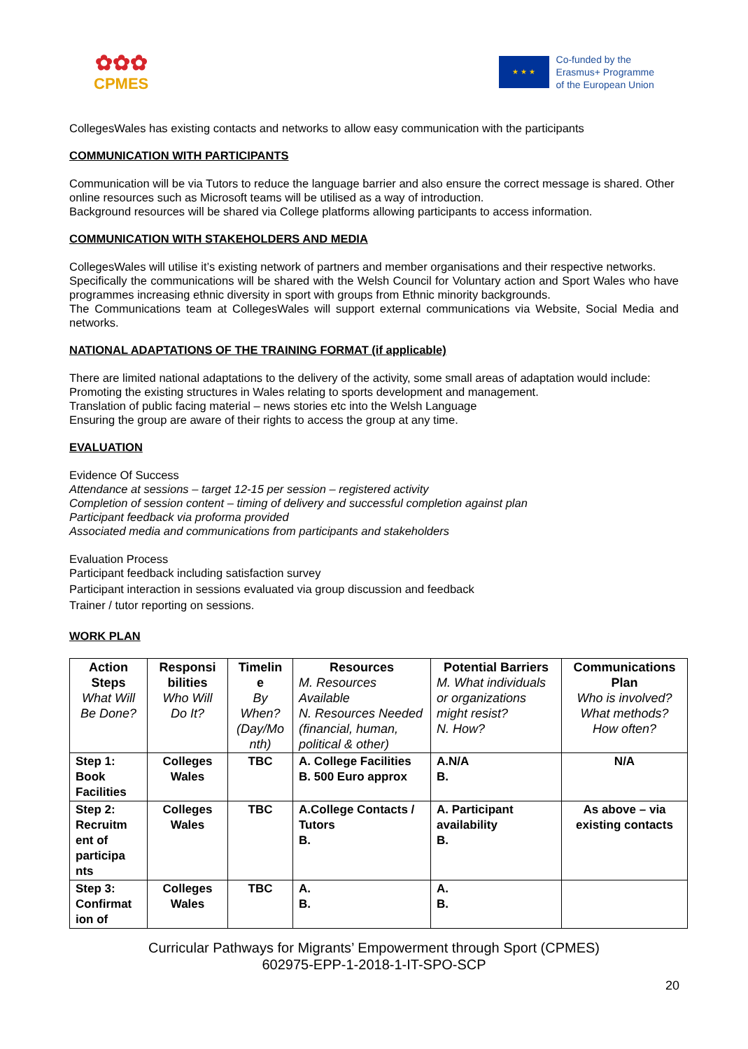✿✿✿
CPMES
★ ★ ★
Co-funded by the
Erasmus+ Programme
of the European Union
CollegesWales has existing contacts and networks to allow easy communication with the participants
COMMUNICATION WITH PARTICIPANTS
Communication will be via Tutors to reduce the language barrier and also ensure the correct message is shared. Other online resources such as Microsoft teams will be utilised as a way of introduction.
Background resources will be shared via College platforms allowing participants to access information.
COMMUNICATION WITH STAKEHOLDERS AND MEDIA
CollegesWales will utilise it’s existing network of partners and member organisations and their respective networks.
Specifically the communications will be shared with the Welsh Council for Voluntary action and Sport Wales who have programmes increasing ethnic diversity in sport with groups from Ethnic minority backgrounds.
The Communications team at CollegesWales will support external communications via Website, Social Media and networks.
NATIONAL ADAPTATIONS OF THE TRAINING FORMAT (if applicable)
There are limited national adaptations to the delivery of the activity, some small areas of adaptation would include:
Promoting the existing structures in Wales relating to sports development and management.
Translation of public facing material – news stories etc into the Welsh Language
Ensuring the group are aware of their rights to access the group at any time.
EVALUATION
Evidence Of Success
Attendance at sessions – target 12-15 per session – registered activity
Completion of session content – timing of delivery and successful completion against plan
Participant feedback via proforma provided
Associated media and communications from participants and stakeholders
Evaluation Process
Participant feedback including satisfaction survey
Participant interaction in sessions evaluated via group discussion and feedback
Trainer / tutor reporting on sessions.
WORK PLAN
| Action Steps What Will Be Done? | Responsi bilities Who Will Do It? | Timelin e By When? (Day/Mo nth) | Resources M. Resources Available N. Resources Needed (financial, human, political & other) | Potential Barriers M. What individuals or organizations might resist? N. How? | Communications Plan Who is involved? What methods? How often? |
| --- | --- | --- | --- | --- | --- |
| Step 1: Book Facilities | Colleges Wales | TBC | A. College Facilities B. 500 Euro approx | A.N/A B. | N/A |
| Step 2: Recruitm ent of participa nts | Colleges Wales | TBC | A.College Contacts / Tutors B. | A. Participant availability B. | As above – via existing contacts |
| Step 3: Confirmat ion of | Colleges Wales | TBC | A. B. | A. B. | |
Curricular Pathways for Migrants’ Empowerment through Sport (CPMES)
602975-EPP-1-2018-1-IT-SPO-SCP
20